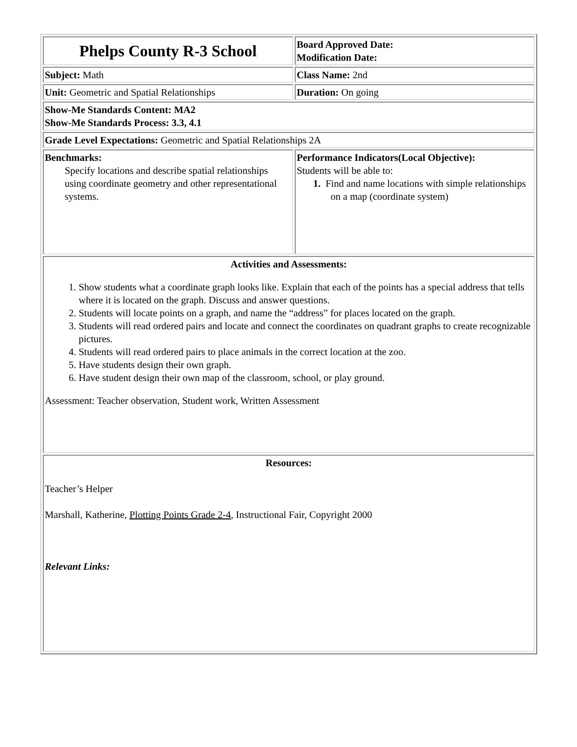| Phelps County R-3 School | Board Approved Date: Modification Date: |
| Subject: Math | Class Name: 2nd |
| Unit: Geometric and Spatial Relationships | Duration: On going |
| Show-Me Standards Content: MA2 Show-Me Standards Process: 3.3, 4.1 | |
| Grade Level Expectations: Geometric and Spatial Relationships 2A | |
| Benchmarks: Specify locations and describe spatial relationships using coordinate geometry and other representational systems. | Performance Indicators(Local Objective): Students will be able to: 1. Find and name locations with simple relationships on a map (coordinate system) |
| Activities and Assessments: 1. Show students what a coordinate graph looks like. Explain that each of the points has a special address that tells where it is located on the graph. Discuss and answer questions. 2. Students will locate points on a graph, and name the “address” for places located on the graph. 3. Students will read ordered pairs and locate and connect the coordinates on quadrant graphs to create recognizable pictures. 4. Students will read ordered pairs to place animals in the correct location at the zoo. 5. Have students design their own graph. 6. Have student design their own map of the classroom, school, or play ground. Assessment: Teacher observation, Student work, Written Assessment | |
| Resources: Teacher’s Helper Marshall, Katherine, Plotting Points Grade 2-4 , Instructional Fair, Copyright 2000 Relevant Links: | |